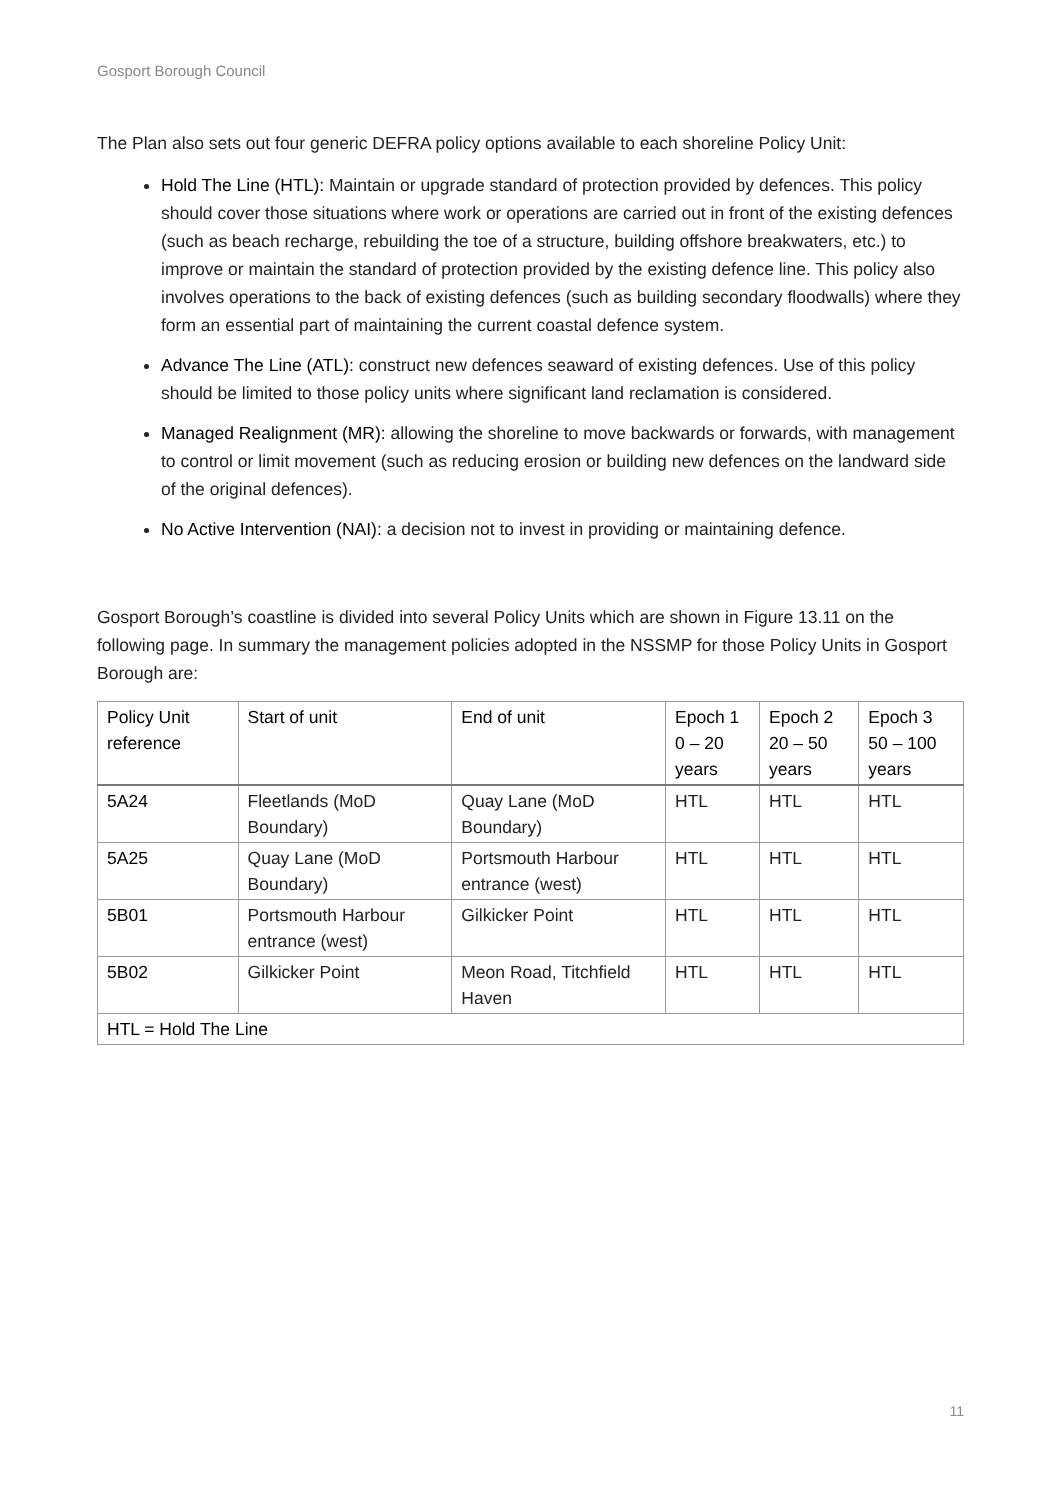Gosport Borough Council
The Plan also sets out four generic DEFRA policy options available to each shoreline Policy Unit:
Hold The Line (HTL): Maintain or upgrade standard of protection provided by defences. This policy should cover those situations where work or operations are carried out in front of the existing defences (such as beach recharge, rebuilding the toe of a structure, building offshore breakwaters, etc.) to improve or maintain the standard of protection provided by the existing defence line. This policy also involves operations to the back of existing defences (such as building secondary floodwalls) where they form an essential part of maintaining the current coastal defence system.
Advance The Line (ATL): construct new defences seaward of existing defences. Use of this policy should be limited to those policy units where significant land reclamation is considered.
Managed Realignment (MR): allowing the shoreline to move backwards or forwards, with management to control or limit movement (such as reducing erosion or building new defences on the landward side of the original defences).
No Active Intervention (NAI): a decision not to invest in providing or maintaining defence.
Gosport Borough’s coastline is divided into several Policy Units which are shown in Figure 13.11 on the following page. In summary the management policies adopted in the NSSMP for those Policy Units in Gosport Borough are:
| Policy Unit reference | Start of unit | End of unit | Epoch 1 0 – 20 years | Epoch 2 20 – 50 years | Epoch 3 50 – 100 years |
| --- | --- | --- | --- | --- | --- |
| 5A24 | Fleetlands (MoD Boundary) | Quay Lane (MoD Boundary) | HTL | HTL | HTL |
| 5A25 | Quay Lane (MoD Boundary) | Portsmouth Harbour entrance (west) | HTL | HTL | HTL |
| 5B01 | Portsmouth Harbour entrance (west) | Gilkicker Point | HTL | HTL | HTL |
| 5B02 | Gilkicker Point | Meon Road, Titchfield Haven | HTL | HTL | HTL |
| HTL = Hold The Line | | | | | |
11